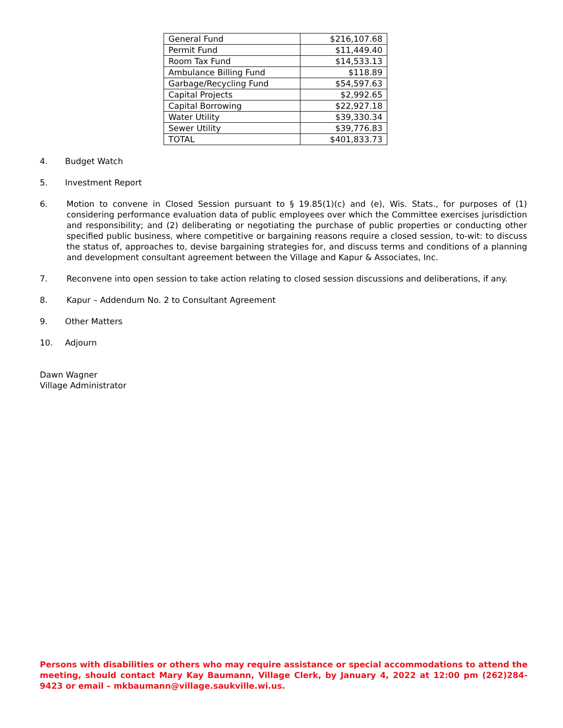| General Fund | $216,107.68 |
| Permit Fund | $11,449.40 |
| Room Tax Fund | $14,533.13 |
| Ambulance Billing Fund | $118.89 |
| Garbage/Recycling Fund | $54,597.63 |
| Capital Projects | $2,992.65 |
| Capital Borrowing | $22,927.18 |
| Water Utility | $39,330.34 |
| Sewer Utility | $39,776.83 |
| TOTAL | $401,833.73 |
4. Budget Watch
5. Investment Report
6. Motion to convene in Closed Session pursuant to § 19.85(1)(c) and (e), Wis. Stats., for purposes of (1) considering performance evaluation data of public employees over which the Committee exercises jurisdiction and responsibility; and (2) deliberating or negotiating the purchase of public properties or conducting other specified public business, where competitive or bargaining reasons require a closed session, to-wit: to discuss the status of, approaches to, devise bargaining strategies for, and discuss terms and conditions of a planning and development consultant agreement between the Village and Kapur & Associates, Inc.
7. Reconvene into open session to take action relating to closed session discussions and deliberations, if any.
8. Kapur – Addendum No. 2 to Consultant Agreement
9. Other Matters
10. Adjourn
Dawn Wagner
Village Administrator
Persons with disabilities or others who may require assistance or special accommodations to attend the meeting, should contact Mary Kay Baumann, Village Clerk, by January 4, 2022 at 12:00 pm (262)284-9423 or email – mkbaumann@village.saukville.wi.us.